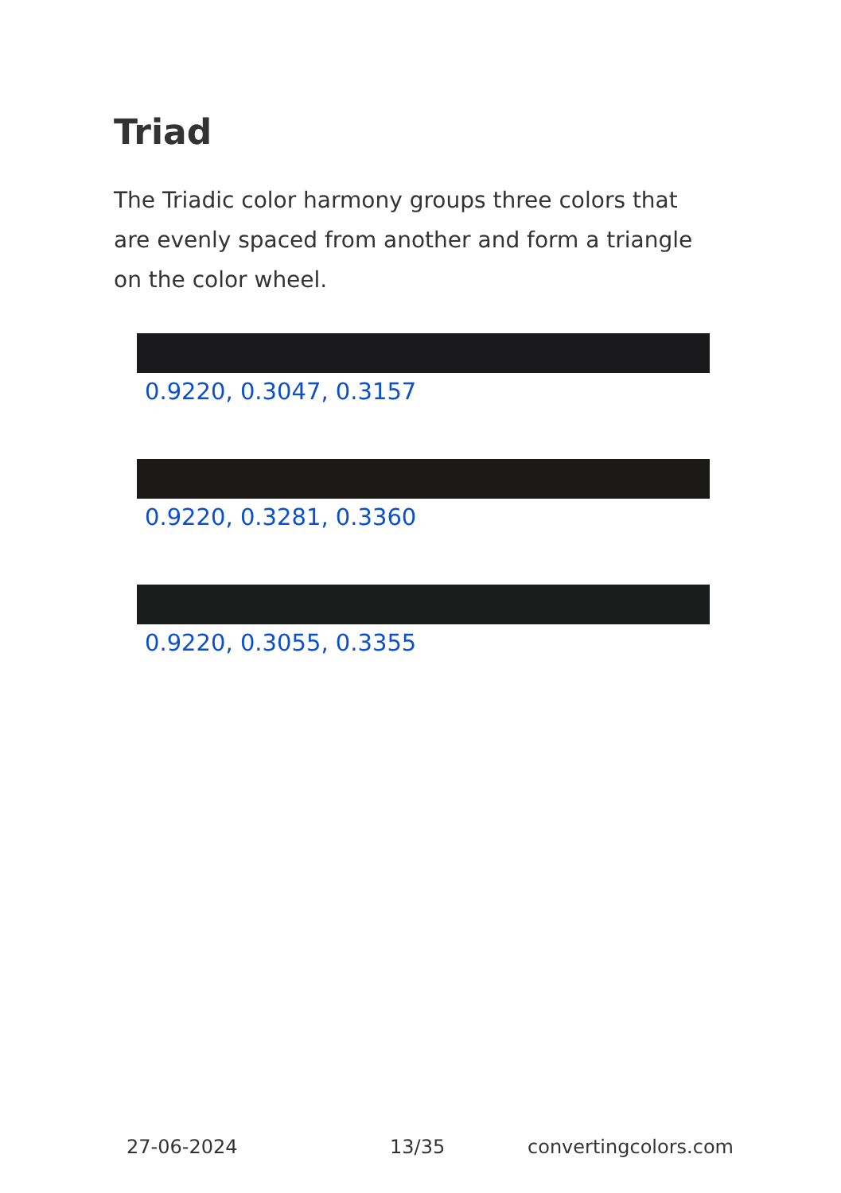Triad
The Triadic color harmony groups three colors that are evenly spaced from another and form a triangle on the color wheel.
0.9220, 0.3047, 0.3157
0.9220, 0.3281, 0.3360
0.9220, 0.3055, 0.3355
27-06-2024 13/35 convertingcolors.com